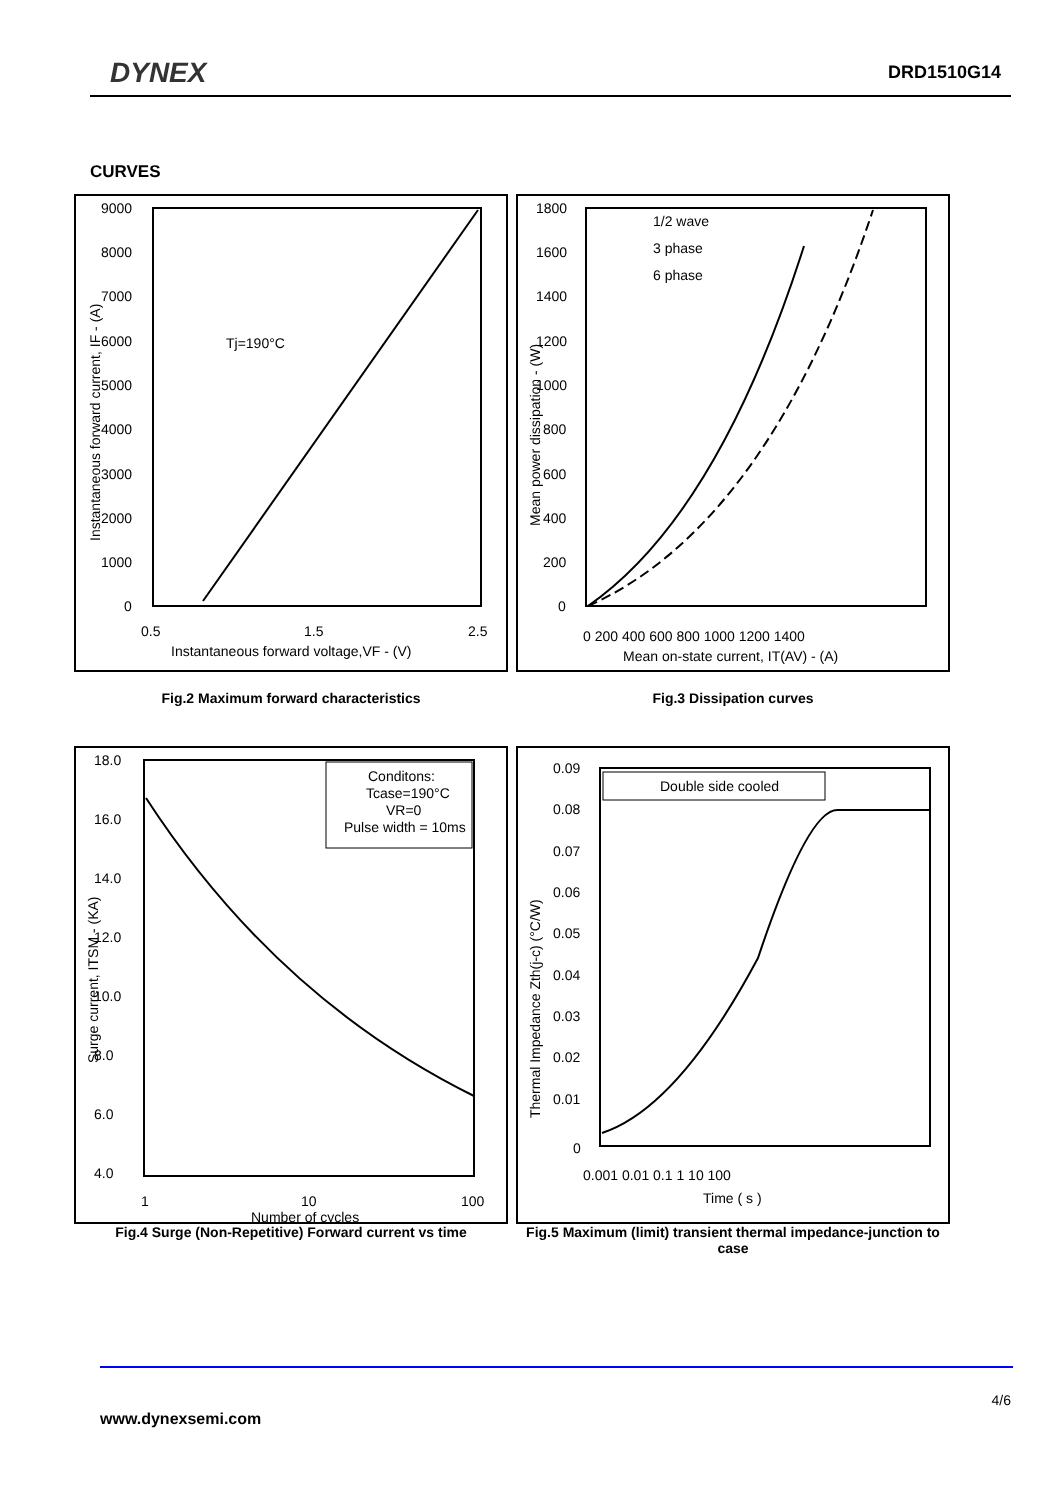DYNEX
DRD1510G14
CURVES
9000
8000
7000
6000
5000
4000
3000
2000
1000
0
0.5
1.5
2.5
Instantaneous forward voltage,VF - (V)
Tj=190°C
Instantaneous forward current, IF - (A)
1800
1600
1400
1200
1000
800
600
400
200
0
0 200 400 600 800 1000 1200 1400
Mean on-state current, IT(AV) - (A)
Mean power dissipation - (W)
1/2 wave
3 phase
6 phase
Fig.2 Maximum forward characteristics Fig.3 Dissipation curves
18.0
16.0
14.0
12.0
10.0
8.0
6.0
4.0
1
10
100
Number of cycles
Surge current, ITSM - (KA)
Conditons:
Tcase=190°C
VR=0
Pulse width = 10ms
0.09
0.08
0.07
0.06
0.05
0.04
0.03
0.02
0.01
0
0.001 0.01 0.1 1 10 100
Time ( s )
Thermal Impedance Zth(j-c) (°C/W)
Double side cooled
Fig.4 Surge (Non-Repetitive) Forward current vs time
Fig.5 Maximum (limit) transient thermal impedance-junction to case
4/6
www.dynexsemi.com